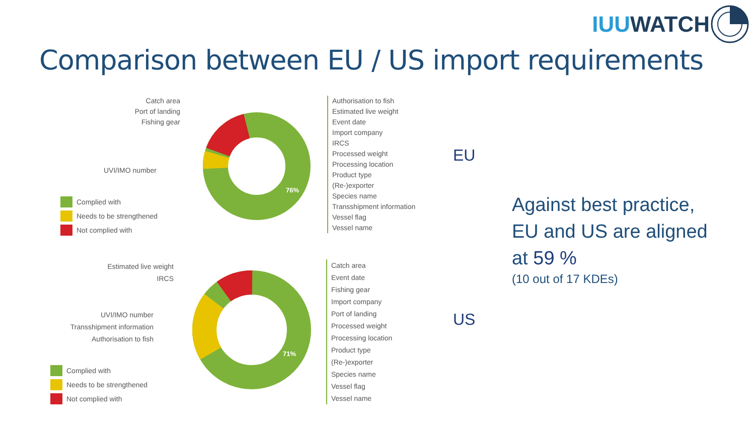IUU WATCH
Comparison between EU / US import requirements
Catch area
Port of landing
Fishing gear
UVI/IMO number
Complied with
Needs to be strengthened
Not complied with
76%
Authorisation to fish
Estimated live weight
Event date
Import company
IRCS
Processed weight
Processing location
Product type
(Re-)exporter
Species name
Transshipment information
Vessel flag
Vessel name
EU
Estimated live weight
IRCS
UVI/IMO number
Transshipment information
Authorisation to fish
Complied with
Needs to be strengthened
Not complied with
71%
Catch area
Event date
Fishing gear
Import company
Port of landing
Processed weight
Processing location
Product type
(Re-)exporter
Species name
Vessel flag
Vessel name
US
Against best practice,
EU and US are aligned
at 59 %
(10 out of 17 KDEs)